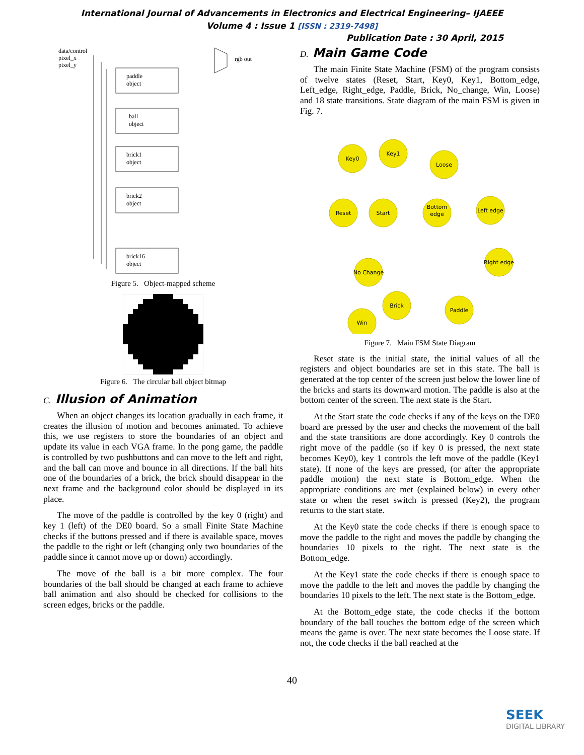International Journal of Advancements in Electronics and Electrical Engineering– IJAEEE
Volume 4 : Issue 1 [ISSN : 2319-7498]
Publication Date : 30 April, 2015
data/control
pixel_x
pixel_y
rgb out
paddle
object
ball
object
brick1
object
brick2
object
brick16
object
Figure 5. Object-mapped scheme
Figure 6. The circular ball object bitmap
C. Illusion of Animation
When an object changes its location gradually in each frame, it creates the illusion of motion and becomes animated. To achieve this, we use registers to store the boundaries of an object and update its value in each VGA frame. In the pong game, the paddle is controlled by two pushbuttons and can move to the left and right, and the ball can move and bounce in all directions. If the ball hits one of the boundaries of a brick, the brick should disappear in the next frame and the background color should be displayed in its place.
The move of the paddle is controlled by the key 0 (right) and key 1 (left) of the DE0 board. So a small Finite State Machine checks if the buttons pressed and if there is available space, moves the paddle to the right or left (changing only two boundaries of the paddle since it cannot move up or down) accordingly.
The move of the ball is a bit more complex. The four boundaries of the ball should be changed at each frame to achieve ball animation and also should be checked for collisions to the screen edges, bricks or the paddle.
D. Main Game Code
The main Finite State Machine (FSM) of the program consists of twelve states (Reset, Start, Key0, Key1, Bottom_edge, Left_edge, Right_edge, Paddle, Brick, No_change, Win, Loose) and 18 state transitions. State diagram of the main FSM is given in Fig. 7.
Key0
Key1
Loose
Reset
Start
Bottom
edge
Left edge
Right edge
No Change
Brick
Paddle
Win
Figure 7. Main FSM State Diagram
Reset state is the initial state, the initial values of all the registers and object boundaries are set in this state. The ball is generated at the top center of the screen just below the lower line of the bricks and starts its downward motion. The paddle is also at the bottom center of the screen. The next state is the Start.
At the Start state the code checks if any of the keys on the DE0 board are pressed by the user and checks the movement of the ball and the state transitions are done accordingly. Key 0 controls the right move of the paddle (so if key 0 is pressed, the next state becomes Key0), key 1 controls the left move of the paddle (Key1 state). If none of the keys are pressed, (or after the appropriate paddle motion) the next state is Bottom_edge. When the appropriate conditions are met (explained below) in every other state or when the reset switch is pressed (Key2), the program returns to the start state.
At the Key0 state the code checks if there is enough space to move the paddle to the right and moves the paddle by changing the boundaries 10 pixels to the right. The next state is the Bottom_edge.
At the Key1 state the code checks if there is enough space to move the paddle to the left and moves the paddle by changing the boundaries 10 pixels to the left. The next state is the Bottom_edge.
At the Bottom_edge state, the code checks if the bottom boundary of the ball touches the bottom edge of the screen which means the game is over. The next state becomes the Loose state. If not, the code checks if the ball reached at the
40
SEEK
DIGITAL LIBRARY